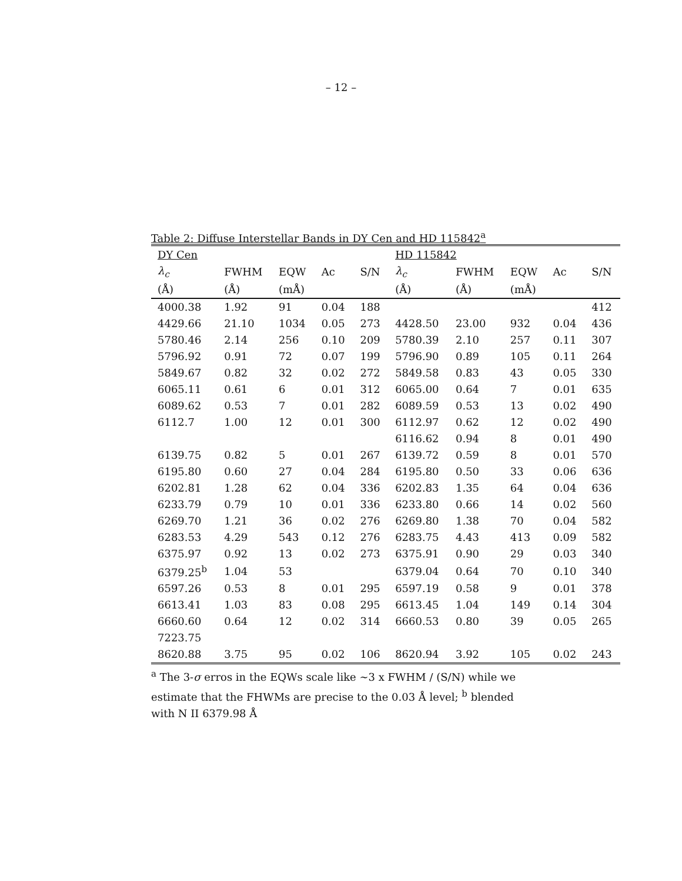– 12 –
Table 2: Diffuse Interstellar Bands in DY Cen and HD 115842<sup>a</sup>
| DY Cen | | | | | HD 115842 | | | | |
| --- | --- | --- | --- | --- | --- | --- | --- | --- | --- |
| λ<sub>c</sub> | FWHM | EQW | Ac | S/N | λ<sub>c</sub> | FWHM | EQW | Ac | S/N |
| (Å) | (Å) | (mÅ) | | | (Å) | (Å) | (mÅ) | | |
| 4000.38 | 1.92 | 91 | 0.04 | 188 | | | | | 412 |
| 4429.66 | 21.10 | 1034 | 0.05 | 273 | 4428.50 | 23.00 | 932 | 0.04 | 436 |
| 5780.46 | 2.14 | 256 | 0.10 | 209 | 5780.39 | 2.10 | 257 | 0.11 | 307 |
| 5796.92 | 0.91 | 72 | 0.07 | 199 | 5796.90 | 0.89 | 105 | 0.11 | 264 |
| 5849.67 | 0.82 | 32 | 0.02 | 272 | 5849.58 | 0.83 | 43 | 0.05 | 330 |
| 6065.11 | 0.61 | 6 | 0.01 | 312 | 6065.00 | 0.64 | 7 | 0.01 | 635 |
| 6089.62 | 0.53 | 7 | 0.01 | 282 | 6089.59 | 0.53 | 13 | 0.02 | 490 |
| 6112.7 | 1.00 | 12 | 0.01 | 300 | 6112.97 | 0.62 | 12 | 0.02 | 490 |
| | | | | | 6116.62 | 0.94 | 8 | 0.01 | 490 |
| 6139.75 | 0.82 | 5 | 0.01 | 267 | 6139.72 | 0.59 | 8 | 0.01 | 570 |
| 6195.80 | 0.60 | 27 | 0.04 | 284 | 6195.80 | 0.50 | 33 | 0.06 | 636 |
| 6202.81 | 1.28 | 62 | 0.04 | 336 | 6202.83 | 1.35 | 64 | 0.04 | 636 |
| 6233.79 | 0.79 | 10 | 0.01 | 336 | 6233.80 | 0.66 | 14 | 0.02 | 560 |
| 6269.70 | 1.21 | 36 | 0.02 | 276 | 6269.80 | 1.38 | 70 | 0.04 | 582 |
| 6283.53 | 4.29 | 543 | 0.12 | 276 | 6283.75 | 4.43 | 413 | 0.09 | 582 |
| 6375.97 | 0.92 | 13 | 0.02 | 273 | 6375.91 | 0.90 | 29 | 0.03 | 340 |
| 6379.25<sup>b</sup> | 1.04 | 53 | | | 6379.04 | 0.64 | 70 | 0.10 | 340 |
| 6597.26 | 0.53 | 8 | 0.01 | 295 | 6597.19 | 0.58 | 9 | 0.01 | 378 |
| 6613.41 | 1.03 | 83 | 0.08 | 295 | 6613.45 | 1.04 | 149 | 0.14 | 304 |
| 6660.60 | 0.64 | 12 | 0.02 | 314 | 6660.53 | 0.80 | 39 | 0.05 | 265 |
| 7223.75 | | | | | | | | | |
| 8620.88 | 3.75 | 95 | 0.02 | 106 | 8620.94 | 3.92 | 105 | 0.02 | 243 |
<sup>a</sup> The 3-σ erros in the EQWs scale like ∼3 x FWHM / (S/N) while we estimate that the FHWMs are precise to the 0.03 Å level; <sup>b</sup> blended with N II 6379.98 Å